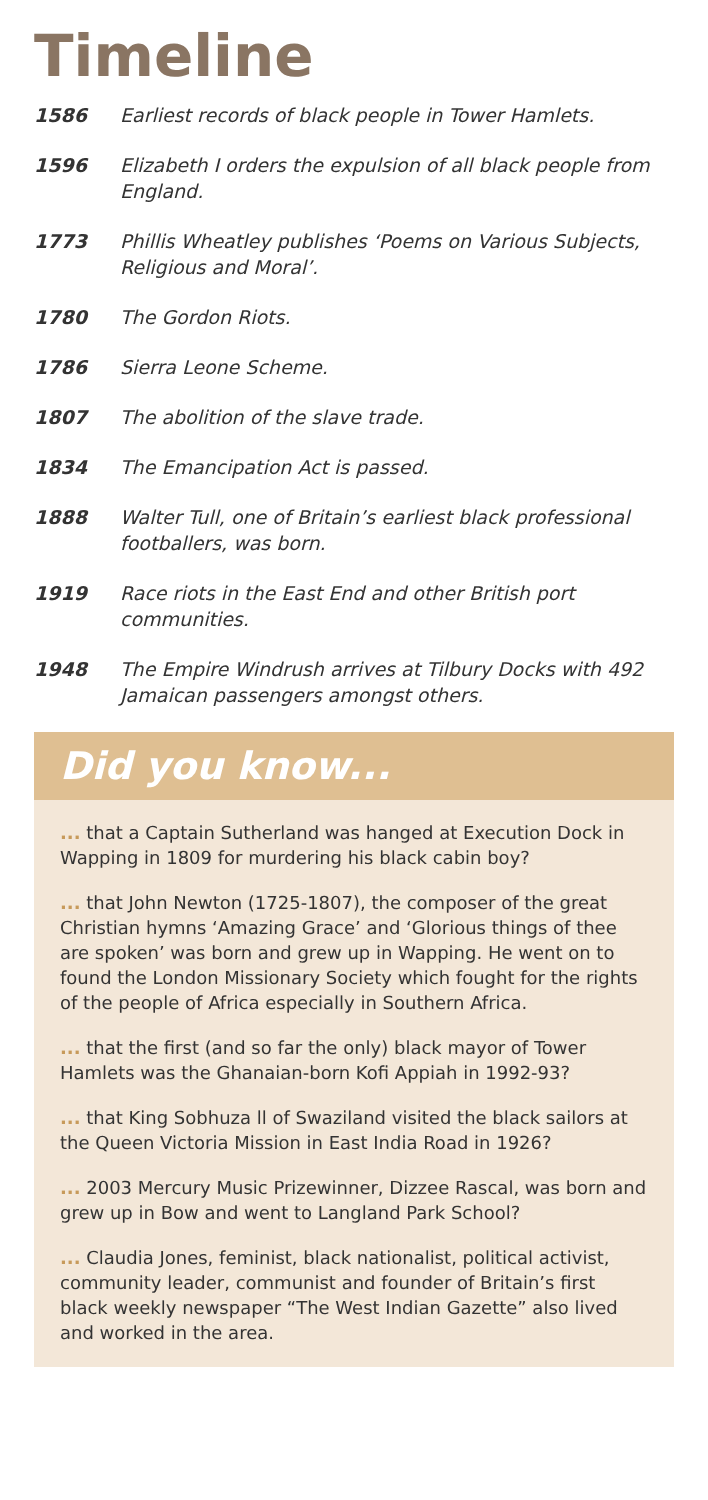Timeline
1586 Earliest records of black people in Tower Hamlets.
1596 Elizabeth I orders the expulsion of all black people from England.
1773 Phillis Wheatley publishes ‘Poems on Various Subjects, Religious and Moral’.
1780 The Gordon Riots.
1786 Sierra Leone Scheme.
1807 The abolition of the slave trade.
1834 The Emancipation Act is passed.
1888 Walter Tull, one of Britain’s earliest black professional footballers, was born.
1919 Race riots in the East End and other British port communities.
1948 The Empire Windrush arrives at Tilbury Docks with 492 Jamaican passengers amongst others.
Did you know...
... that a Captain Sutherland was hanged at Execution Dock in Wapping in 1809 for murdering his black cabin boy?
... that John Newton (1725-1807), the composer of the great Christian hymns ‘Amazing Grace’ and ‘Glorious things of thee are spoken’ was born and grew up in Wapping. He went on to found the London Missionary Society which fought for the rights of the people of Africa especially in Southern Africa.
... that the first (and so far the only) black mayor of Tower Hamlets was the Ghanaian-born Kofi Appiah in 1992-93?
... that King Sobhuza ll of Swaziland visited the black sailors at the Queen Victoria Mission in East India Road in 1926?
... 2003 Mercury Music Prizewinner, Dizzee Rascal, was born and grew up in Bow and went to Langland Park School?
... Claudia Jones, feminist, black nationalist, political activist, community leader, communist and founder of Britain’s first black weekly newspaper “The West Indian Gazette” also lived and worked in the area.